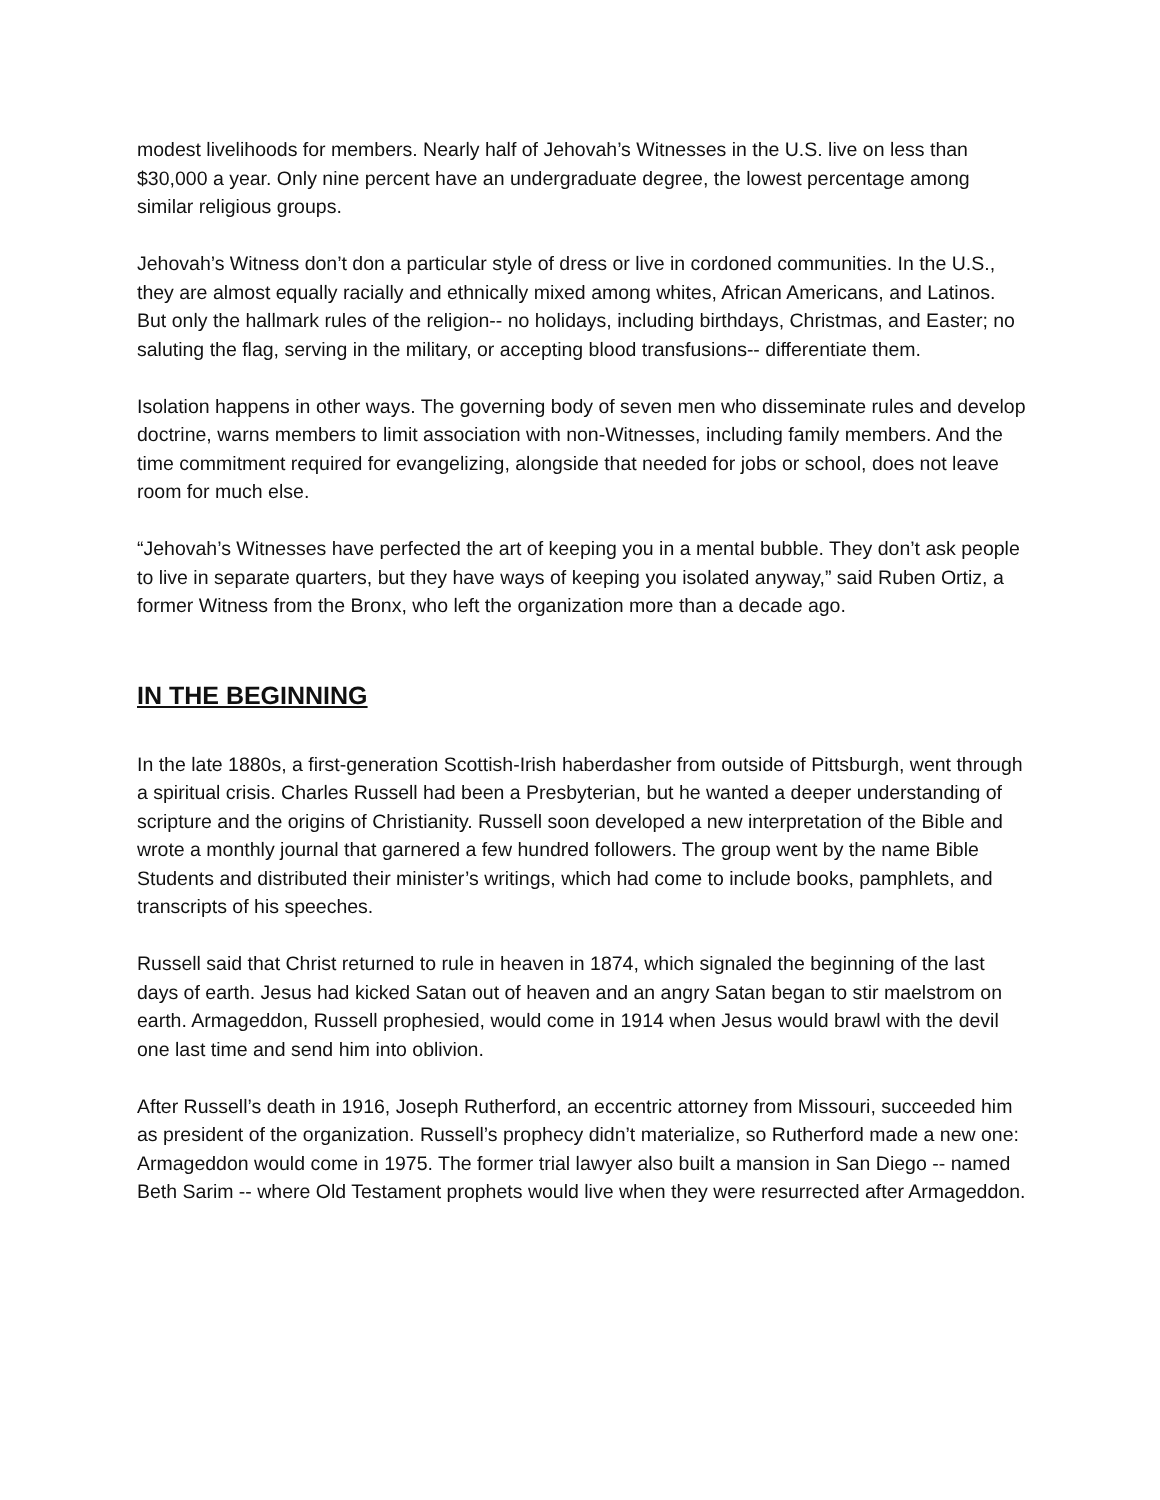modest livelihoods for members. Nearly half of Jehovah’s Witnesses in the U.S. live on less than $30,000 a year. Only nine percent have an undergraduate degree, the lowest percentage among similar religious groups.
Jehovah’s Witness don’t don a particular style of dress or live in cordoned communities. In the U.S., they are almost equally racially and ethnically mixed among whites, African Americans, and Latinos. But only the hallmark rules of the religion-- no holidays, including birthdays, Christmas, and Easter; no saluting the flag, serving in the military, or accepting blood transfusions-- differentiate them.
Isolation happens in other ways. The governing body of seven men who disseminate rules and develop doctrine, warns members to limit association with non-Witnesses, including family members. And the time commitment required for evangelizing, alongside that needed for jobs or school, does not leave room for much else.
“Jehovah’s Witnesses have perfected the art of keeping you in a mental bubble. They don’t ask people to live in separate quarters, but they have ways of keeping you isolated anyway,” said Ruben Ortiz, a former Witness from the Bronx, who left the organization more than a decade ago.
IN THE BEGINNING
In the late 1880s, a first-generation Scottish-Irish haberdasher from outside of Pittsburgh, went through a spiritual crisis. Charles Russell had been a Presbyterian, but he wanted a deeper understanding of scripture and the origins of Christianity. Russell soon developed a new interpretation of the Bible and wrote a monthly journal that garnered a few hundred followers. The group went by the name Bible Students and distributed their minister’s writings, which had come to include books, pamphlets, and transcripts of his speeches.
Russell said that Christ returned to rule in heaven in 1874, which signaled the beginning of the last days of earth. Jesus had kicked Satan out of heaven and an angry Satan began to stir maelstrom on earth. Armageddon, Russell prophesied, would come in 1914 when Jesus would brawl with the devil one last time and send him into oblivion.
After Russell’s death in 1916, Joseph Rutherford, an eccentric attorney from Missouri, succeeded him as president of the organization. Russell’s prophecy didn’t materialize, so Rutherford made a new one: Armageddon would come in 1975. The former trial lawyer also built a mansion in San Diego -- named Beth Sarim -- where Old Testament prophets would live when they were resurrected after Armageddon.